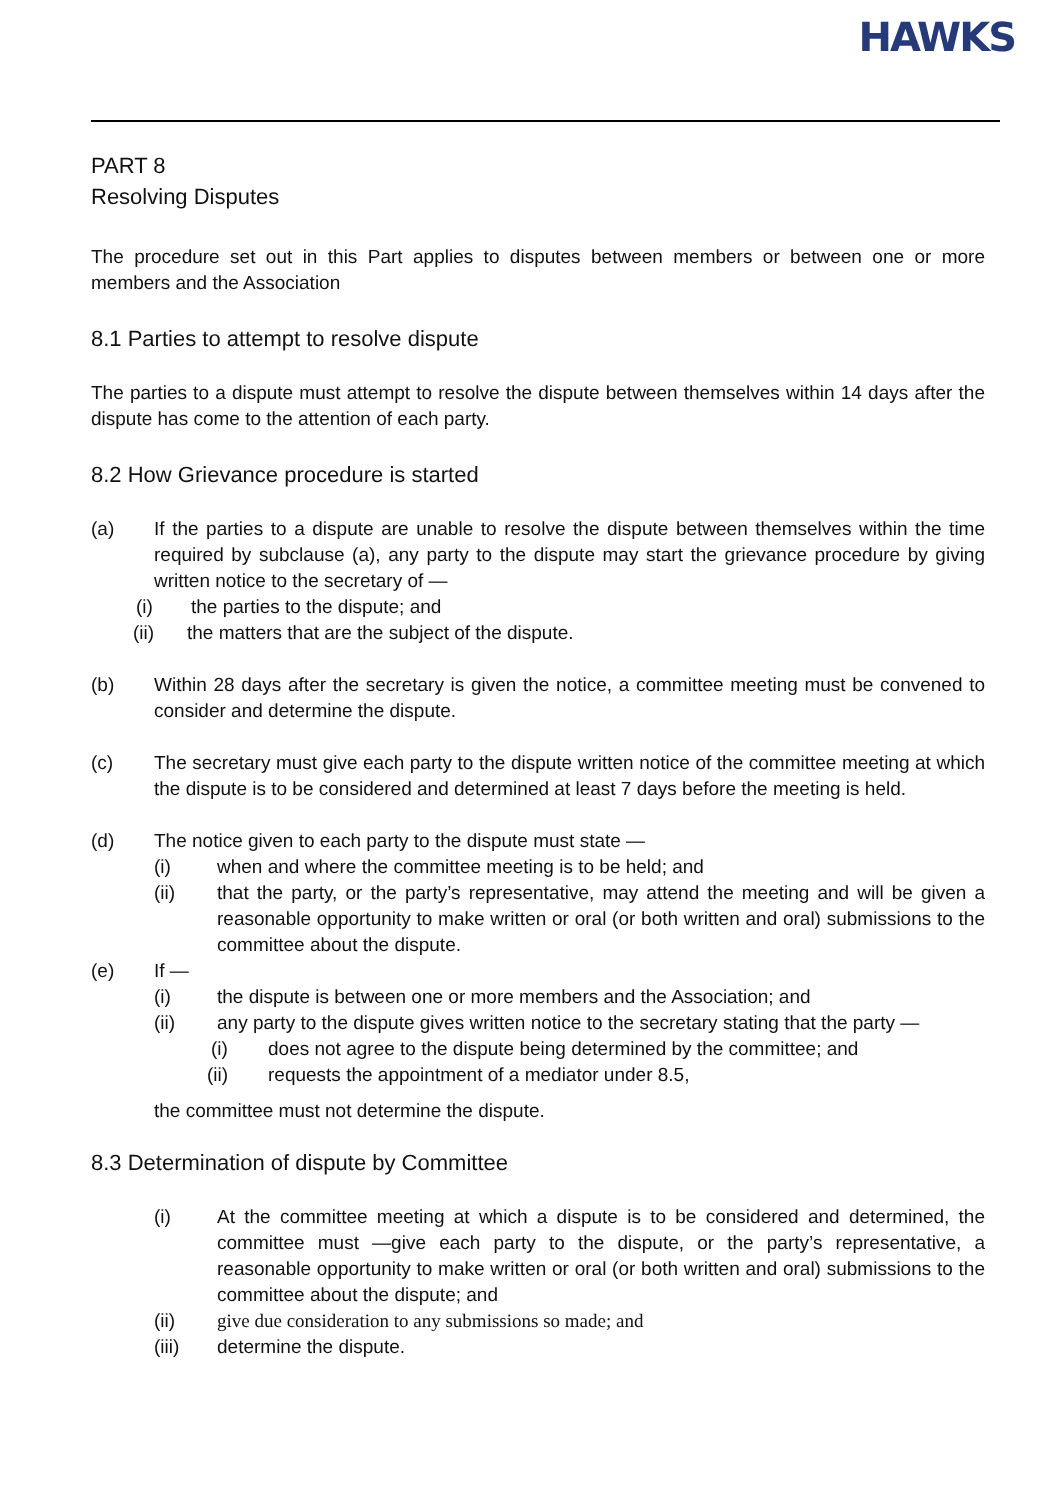HAWKS
PART 8
Resolving Disputes
The procedure set out in this Part applies to disputes between members or between one or more members and the Association
8.1 Parties to attempt to resolve dispute
The parties to a dispute must attempt to resolve the dispute between themselves within 14 days after the dispute has come to the attention of each party.
8.2 How Grievance procedure is started
(a) If the parties to a dispute are unable to resolve the dispute between themselves within the time required by subclause (a), any party to the dispute may start the grievance procedure by giving written notice to the secretary of —
(i) the parties to the dispute; and
(ii) the matters that are the subject of the dispute.
(b) Within 28 days after the secretary is given the notice, a committee meeting must be convened to consider and determine the dispute.
(c) The secretary must give each party to the dispute written notice of the committee meeting at which the dispute is to be considered and determined at least 7 days before the meeting is held.
(d) The notice given to each party to the dispute must state —
(i) when and where the committee meeting is to be held; and
(ii) that the party, or the party’s representative, may attend the meeting and will be given a reasonable opportunity to make written or oral (or both written and oral) submissions to the committee about the dispute.
(e) If —
(i) the dispute is between one or more members and the Association; and
(ii) any party to the dispute gives written notice to the secretary stating that the party —
(i) does not agree to the dispute being determined by the committee; and
(ii) requests the appointment of a mediator under 8.5,
the committee must not determine the dispute.
8.3 Determination of dispute by Committee
(i) At the committee meeting at which a dispute is to be considered and determined, the committee must —give each party to the dispute, or the party’s representative, a reasonable opportunity to make written or oral (or both written and oral) submissions to the committee about the dispute; and
(ii) give due consideration to any submissions so made; and
(iii) determine the dispute.